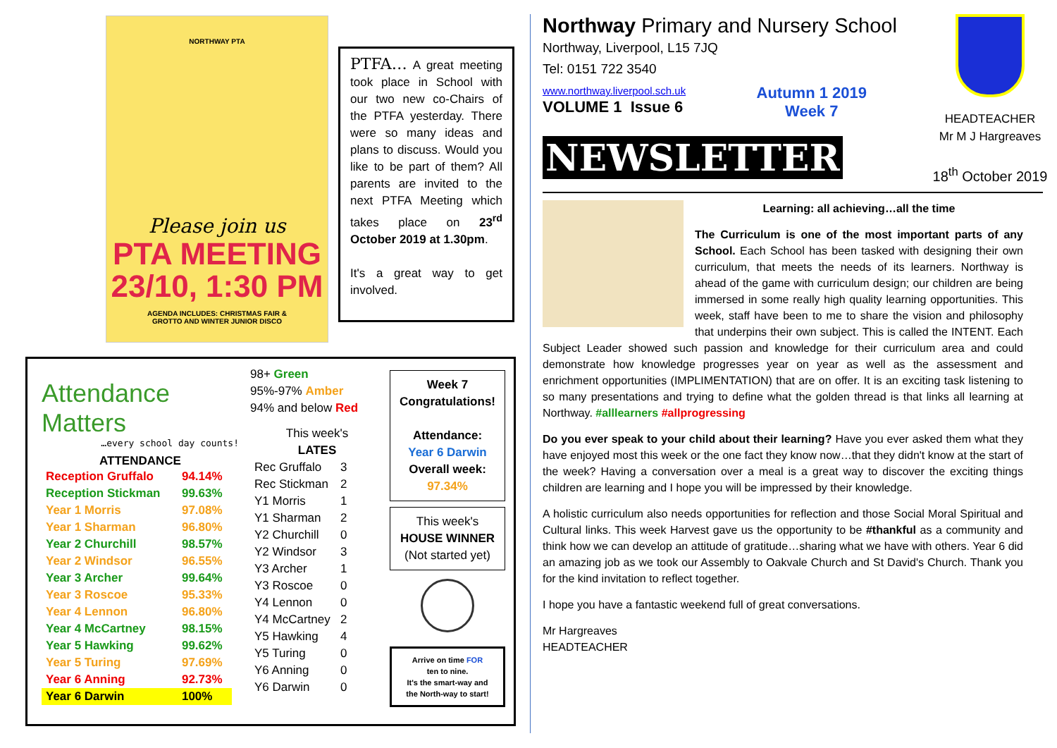NORTHWAY PTA
Please join us
PTA MEETING
23/10, 1:30 PM
AGENDA INCLUDES: CHRISTMAS FAIR &
GROTTO AND WINTER JUNIOR DISCO
PTFA… A great meeting took place in School with our two new co-Chairs of the PTFA yesterday. There were so many ideas and plans to discuss. Would you like to be part of them? All parents are invited to the next PTFA Meeting which takes place on 23<sup>rd</sup> October 2019 at 1.30pm.
It's a great way to get involved.
Attendance
Matters
…every school day counts!
ATTENDANCE
| Reception Gruffalo | 94.14% |
| Reception Stickman | 99.63% |
| Year 1 Morris | 97.08% |
| Year 1 Sharman | 96.80% |
| Year 2 Churchill | 98.57% |
| Year 2 Windsor | 96.55% |
| Year 3 Archer | 99.64% |
| Year 3 Roscoe | 95.33% |
| Year 4 Lennon | 96.80% |
| Year 4 McCartney | 98.15% |
| Year 5 Hawking | 99.62% |
| Year 5 Turing | 97.69% |
| Year 6 Anning | 92.73% |
| Year 6 Darwin | 100% |
98+ Green
95%-97% Amber
94% and below Red
This week's
LATES
| Rec Gruffalo | 3 |
| Rec Stickman | 2 |
| Y1 Morris | 1 |
| Y1 Sharman | 2 |
| Y2 Churchill | 0 |
| Y2 Windsor | 3 |
| Y3 Archer | 1 |
| Y3 Roscoe | 0 |
| Y4 Lennon | 0 |
| Y4 McCartney | 2 |
| Y5 Hawking | 4 |
| Y5 Turing | 0 |
| Y6 Anning | 0 |
| Y6 Darwin | 0 |
Week 7
Congratulations!
Attendance:
Year 6 Darwin
Overall week:
97.34%
This week's
HOUSE WINNER
(Not started yet)
Arrive on time FOR
ten to nine.
It's the smart-way and
the North-way to start!
Northway Primary and Nursery School
Northway, Liverpool, L15 7JQ
Tel: 0151 722 3540
www.northway.liverpool.sch.uk
VOLUME 1 Issue 6
Autumn 1 2019
Week 7
HEADTEACHER
Mr M J Hargreaves
18<sup>th</sup> October 2019
NEWSLETTER
Learning: all achieving…all the time
The Curriculum is one of the most important parts of any School. Each School has been tasked with designing their own curriculum, that meets the needs of its learners. Northway is ahead of the game with curriculum design; our children are being immersed in some really high quality learning opportunities. This week, staff have been to me to share the vision and philosophy that underpins their own subject. This is called the INTENT. Each Subject Leader showed such passion and knowledge for their curriculum area and could demonstrate how knowledge progresses year on year as well as the assessment and enrichment opportunities (IMPLIMENTATION) that are on offer. It is an exciting task listening to so many presentations and trying to define what the golden thread is that links all learning at Northway. #alllearners #allprogressing
Do you ever speak to your child about their learning? Have you ever asked them what they have enjoyed most this week or the one fact they know now…that they didn't know at the start of the week? Having a conversation over a meal is a great way to discover the exciting things children are learning and I hope you will be impressed by their knowledge.
A holistic curriculum also needs opportunities for reflection and those Social Moral Spiritual and Cultural links. This week Harvest gave us the opportunity to be #thankful as a community and think how we can develop an attitude of gratitude…sharing what we have with others. Year 6 did an amazing job as we took our Assembly to Oakvale Church and St David's Church. Thank you for the kind invitation to reflect together.
I hope you have a fantastic weekend full of great conversations.
Mr Hargreaves
HEADTEACHER